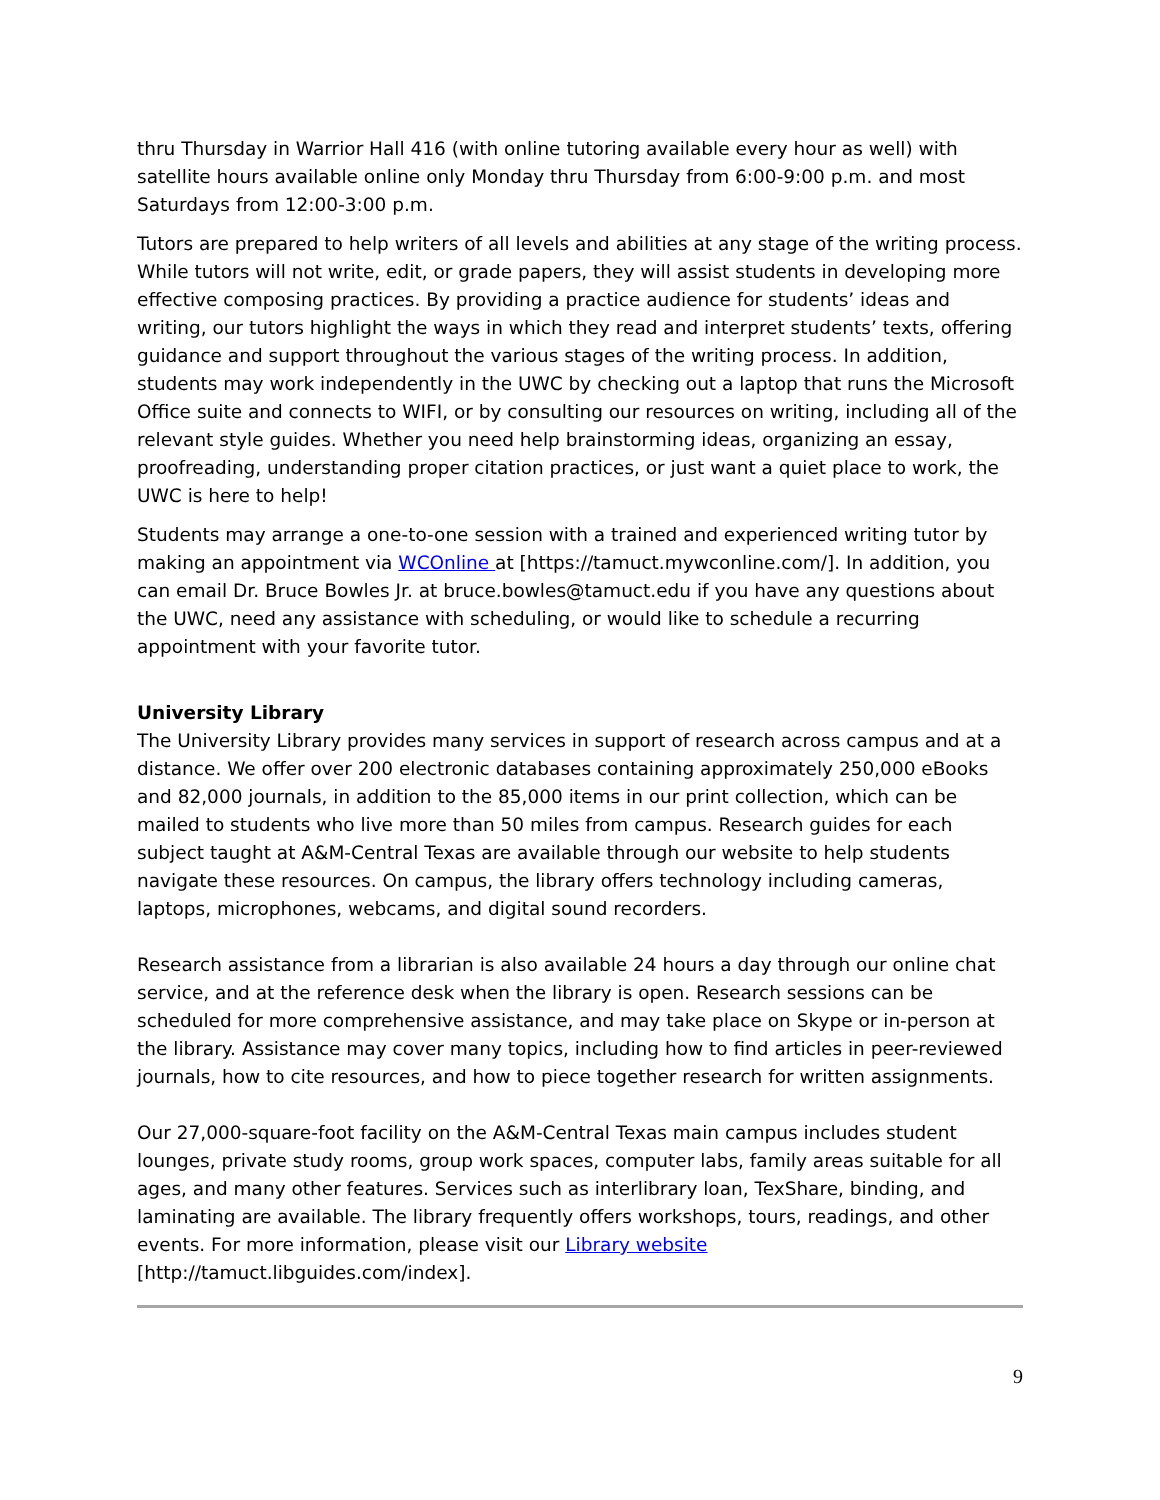thru Thursday in Warrior Hall 416 (with online tutoring available every hour as well) with satellite hours available online only Monday thru Thursday from 6:00-9:00 p.m. and most Saturdays from 12:00-3:00 p.m.
Tutors are prepared to help writers of all levels and abilities at any stage of the writing process. While tutors will not write, edit, or grade papers, they will assist students in developing more effective composing practices. By providing a practice audience for students’ ideas and writing, our tutors highlight the ways in which they read and interpret students’ texts, offering guidance and support throughout the various stages of the writing process. In addition, students may work independently in the UWC by checking out a laptop that runs the Microsoft Office suite and connects to WIFI, or by consulting our resources on writing, including all of the relevant style guides. Whether you need help brainstorming ideas, organizing an essay, proofreading, understanding proper citation practices, or just want a quiet place to work, the UWC is here to help!
Students may arrange a one-to-one session with a trained and experienced writing tutor by making an appointment via WCOnline at [https://tamuct.mywconline.com/]. In addition, you can email Dr. Bruce Bowles Jr. at bruce.bowles@tamuct.edu if you have any questions about the UWC, need any assistance with scheduling, or would like to schedule a recurring appointment with your favorite tutor.
University Library
The University Library provides many services in support of research across campus and at a distance. We offer over 200 electronic databases containing approximately 250,000 eBooks and 82,000 journals, in addition to the 85,000 items in our print collection, which can be mailed to students who live more than 50 miles from campus. Research guides for each subject taught at A&M-Central Texas are available through our website to help students navigate these resources. On campus, the library offers technology including cameras, laptops, microphones, webcams, and digital sound recorders.
Research assistance from a librarian is also available 24 hours a day through our online chat service, and at the reference desk when the library is open. Research sessions can be scheduled for more comprehensive assistance, and may take place on Skype or in-person at the library. Assistance may cover many topics, including how to find articles in peer-reviewed journals, how to cite resources, and how to piece together research for written assignments.
Our 27,000-square-foot facility on the A&M-Central Texas main campus includes student lounges, private study rooms, group work spaces, computer labs, family areas suitable for all ages, and many other features. Services such as interlibrary loan, TexShare, binding, and laminating are available. The library frequently offers workshops, tours, readings, and other events. For more information, please visit our Library website
[http://tamuct.libguides.com/index].
9